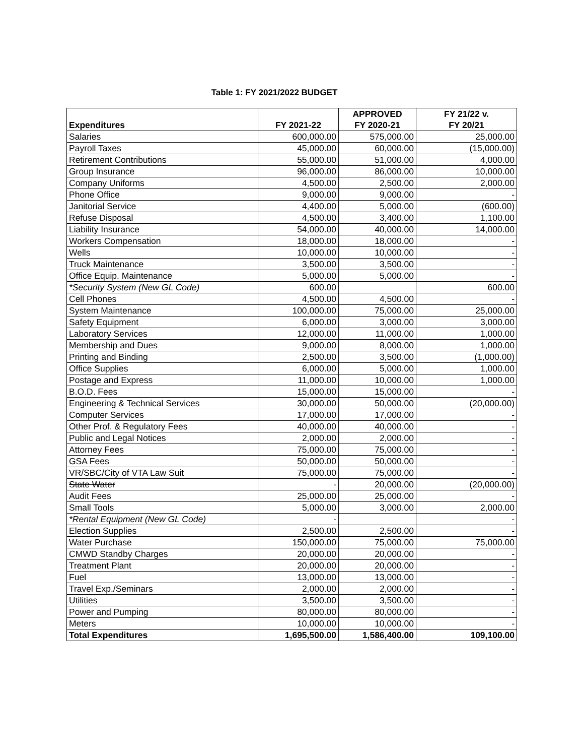Table 1: FY 2021/2022 BUDGET
| Expenditures | FY 2021-22 | APPROVED FY 2020-21 | FY 21/22 v. FY 20/21 |
| --- | --- | --- | --- |
| Salaries | 600,000.00 | 575,000.00 | 25,000.00 |
| Payroll Taxes | 45,000.00 | 60,000.00 | (15,000.00) |
| Retirement Contributions | 55,000.00 | 51,000.00 | 4,000.00 |
| Group Insurance | 96,000.00 | 86,000.00 | 10,000.00 |
| Company Uniforms | 4,500.00 | 2,500.00 | 2,000.00 |
| Phone Office | 9,000.00 | 9,000.00 | - |
| Janitorial Service | 4,400.00 | 5,000.00 | (600.00) |
| Refuse Disposal | 4,500.00 | 3,400.00 | 1,100.00 |
| Liability Insurance | 54,000.00 | 40,000.00 | 14,000.00 |
| Workers Compensation | 18,000.00 | 18,000.00 | - |
| Wells | 10,000.00 | 10,000.00 | - |
| Truck Maintenance | 3,500.00 | 3,500.00 | - |
| Office Equip. Maintenance | 5,000.00 | 5,000.00 | - |
| *Security System (New GL Code) | 600.00 | | 600.00 |
| Cell Phones | 4,500.00 | 4,500.00 | - |
| System Maintenance | 100,000.00 | 75,000.00 | 25,000.00 |
| Safety Equipment | 6,000.00 | 3,000.00 | 3,000.00 |
| Laboratory Services | 12,000.00 | 11,000.00 | 1,000.00 |
| Membership and Dues | 9,000.00 | 8,000.00 | 1,000.00 |
| Printing and Binding | 2,500.00 | 3,500.00 | (1,000.00) |
| Office Supplies | 6,000.00 | 5,000.00 | 1,000.00 |
| Postage and Express | 11,000.00 | 10,000.00 | 1,000.00 |
| B.O.D. Fees | 15,000.00 | 15,000.00 | - |
| Engineering & Technical Services | 30,000.00 | 50,000.00 | (20,000.00) |
| Computer Services | 17,000.00 | 17,000.00 | - |
| Other Prof. & Regulatory Fees | 40,000.00 | 40,000.00 | - |
| Public and Legal Notices | 2,000.00 | 2,000.00 | - |
| Attorney Fees | 75,000.00 | 75,000.00 | - |
| GSA Fees | 50,000.00 | 50,000.00 | - |
| VR/SBC/City of VTA Law Suit | 75,000.00 | 75,000.00 | - |
| State Water | - | 20,000.00 | (20,000.00) |
| Audit Fees | 25,000.00 | 25,000.00 | - |
| Small Tools | 5,000.00 | 3,000.00 | 2,000.00 |
| *Rental Equipment (New GL Code) | - | | - |
| Election Supplies | 2,500.00 | 2,500.00 | - |
| Water Purchase | 150,000.00 | 75,000.00 | 75,000.00 |
| CMWD Standby Charges | 20,000.00 | 20,000.00 | - |
| Treatment Plant | 20,000.00 | 20,000.00 | - |
| Fuel | 13,000.00 | 13,000.00 | - |
| Travel Exp./Seminars | 2,000.00 | 2,000.00 | - |
| Utilities | 3,500.00 | 3,500.00 | - |
| Power and Pumping | 80,000.00 | 80,000.00 | - |
| Meters | 10,000.00 | 10,000.00 | - |
| Total Expenditures | 1,695,500.00 | 1,586,400.00 | 109,100.00 |